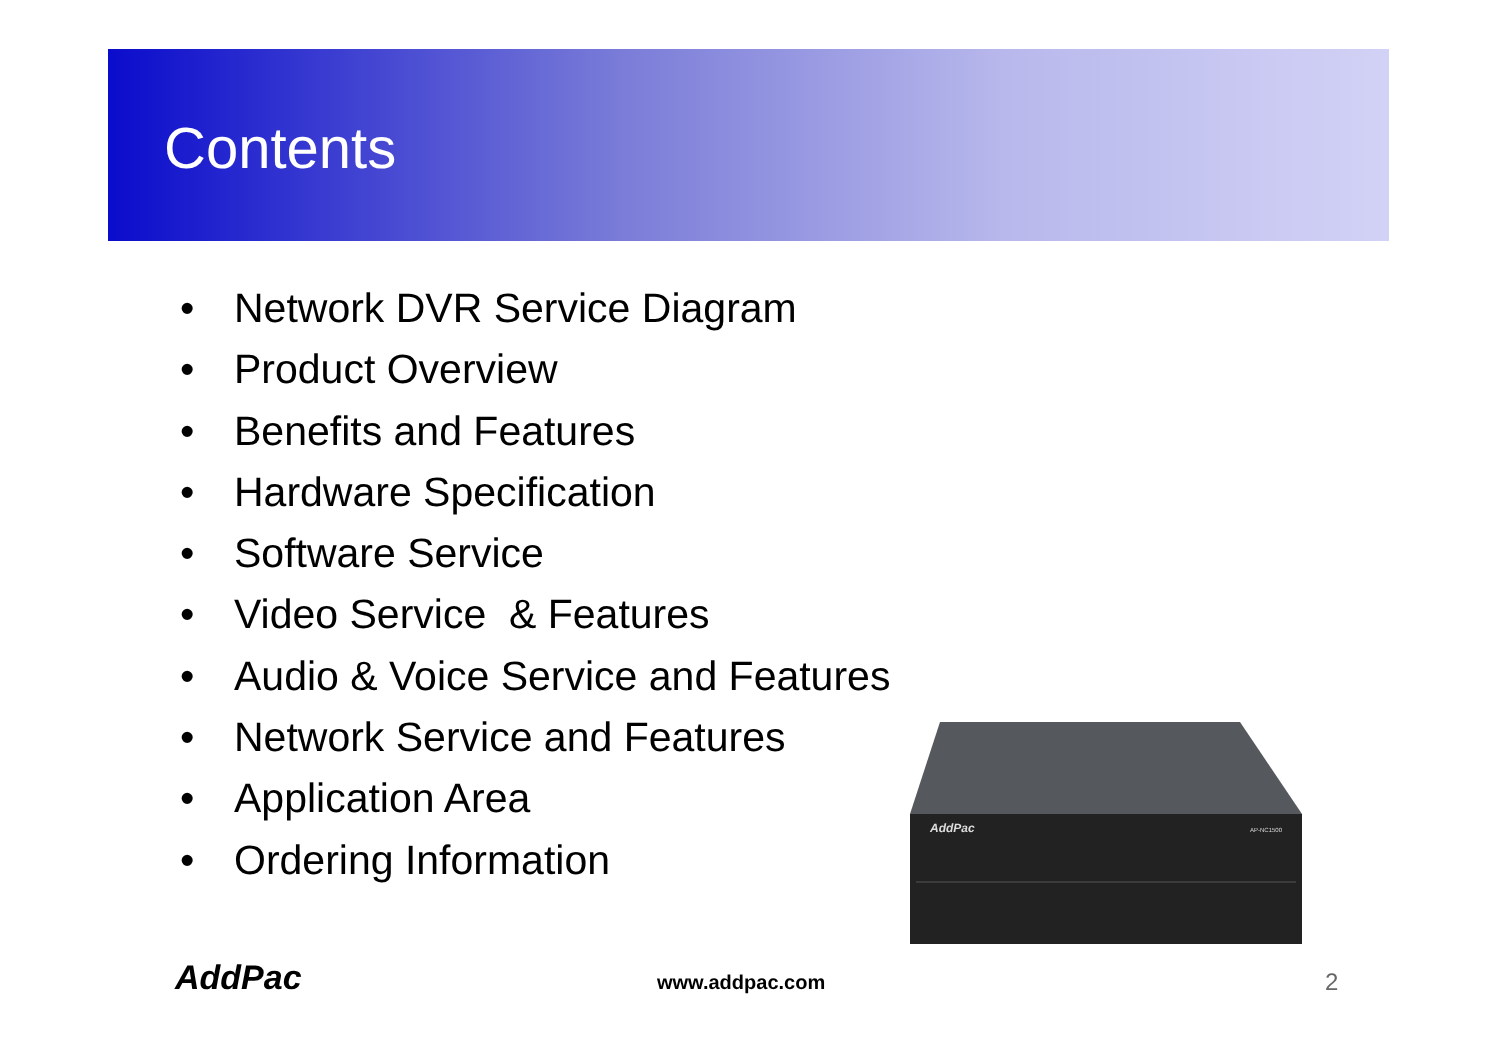Contents
• Network DVR Service Diagram
• Product Overview
• Benefits and Features
• Hardware Specification
• Software Service
• Video Service & Features
• Audio & Voice Service and Features
• Network Service and Features
• Application Area
• Ordering Information
AddPac
AP-NC1500
AddPac www.addpac.com 2